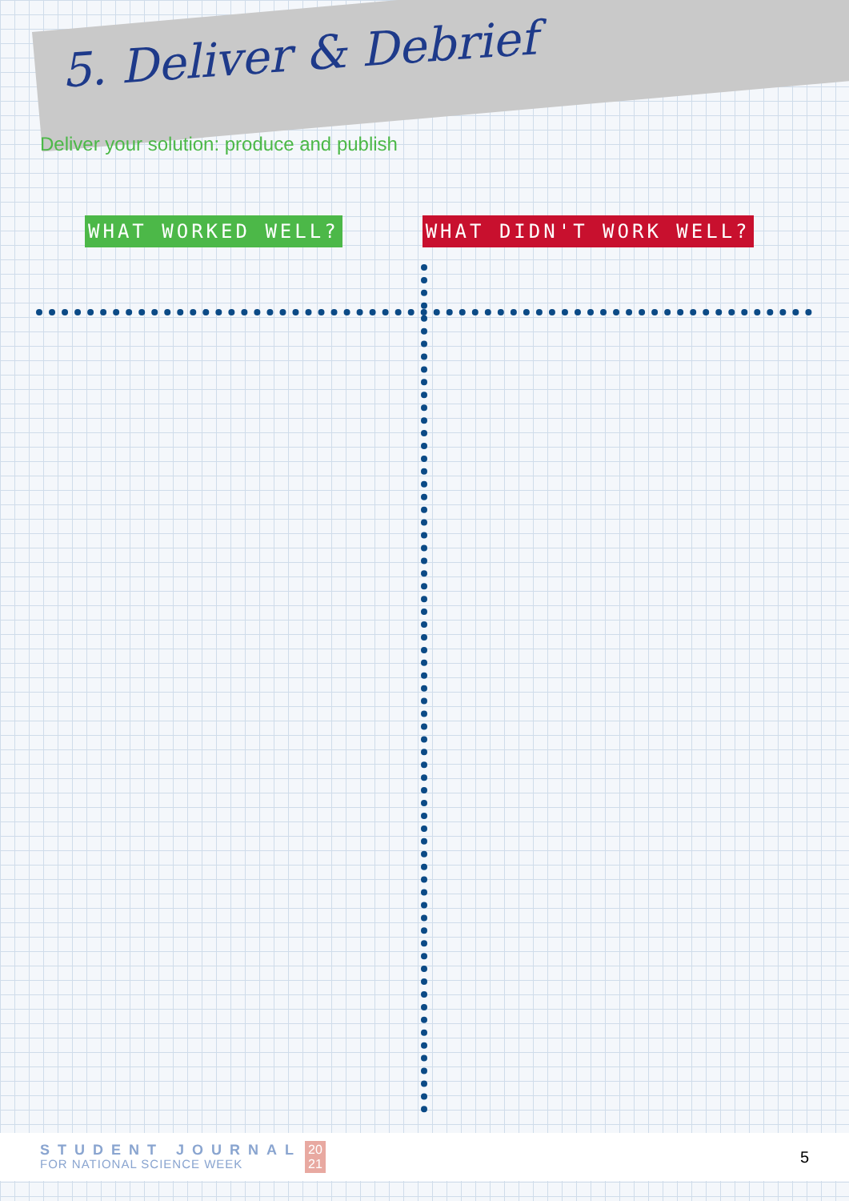5. Deliver & Debrief
Deliver your solution: produce and publish
WHAT WORKED WELL? WHAT DIDN'T WORK WELL?
STUDENT JOURNAL
FOR NATIONAL SCIENCE WEEK
20
21
5